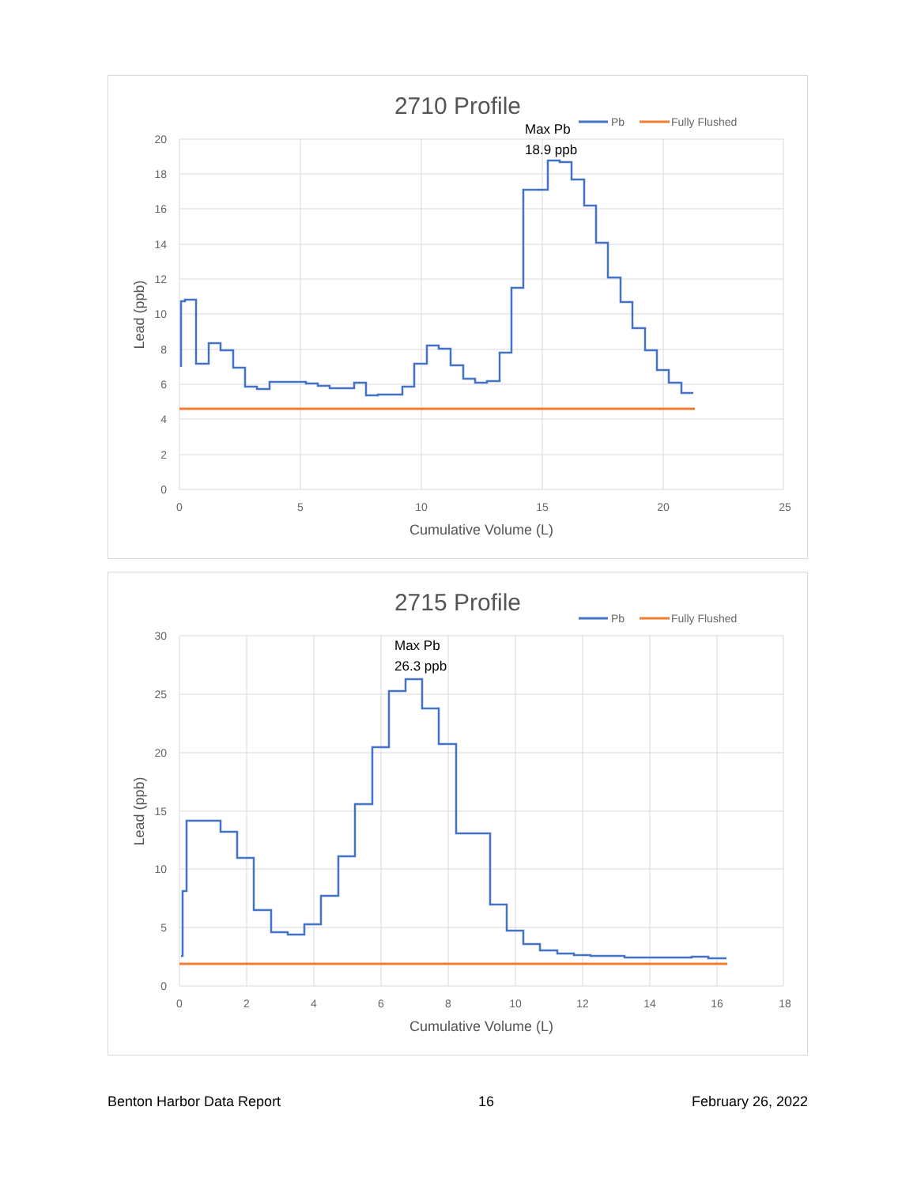2710 Profile
Pb
Fully Flushed
20
18
16
14
12
10
8
6
4
2
0
0
5
10
15
20
25
Cumulative Volume (L)
Lead (ppb)
Max Pb
18.9 ppb
2715 Profile
Pb
Fully Flushed
30
25
20
15
10
5
0
0
2
4
6
8
10
12
14
16
18
Cumulative Volume (L)
Lead (ppb)
Max Pb
26.3 ppb
Benton Harbor Data Report 16 February 26, 2022